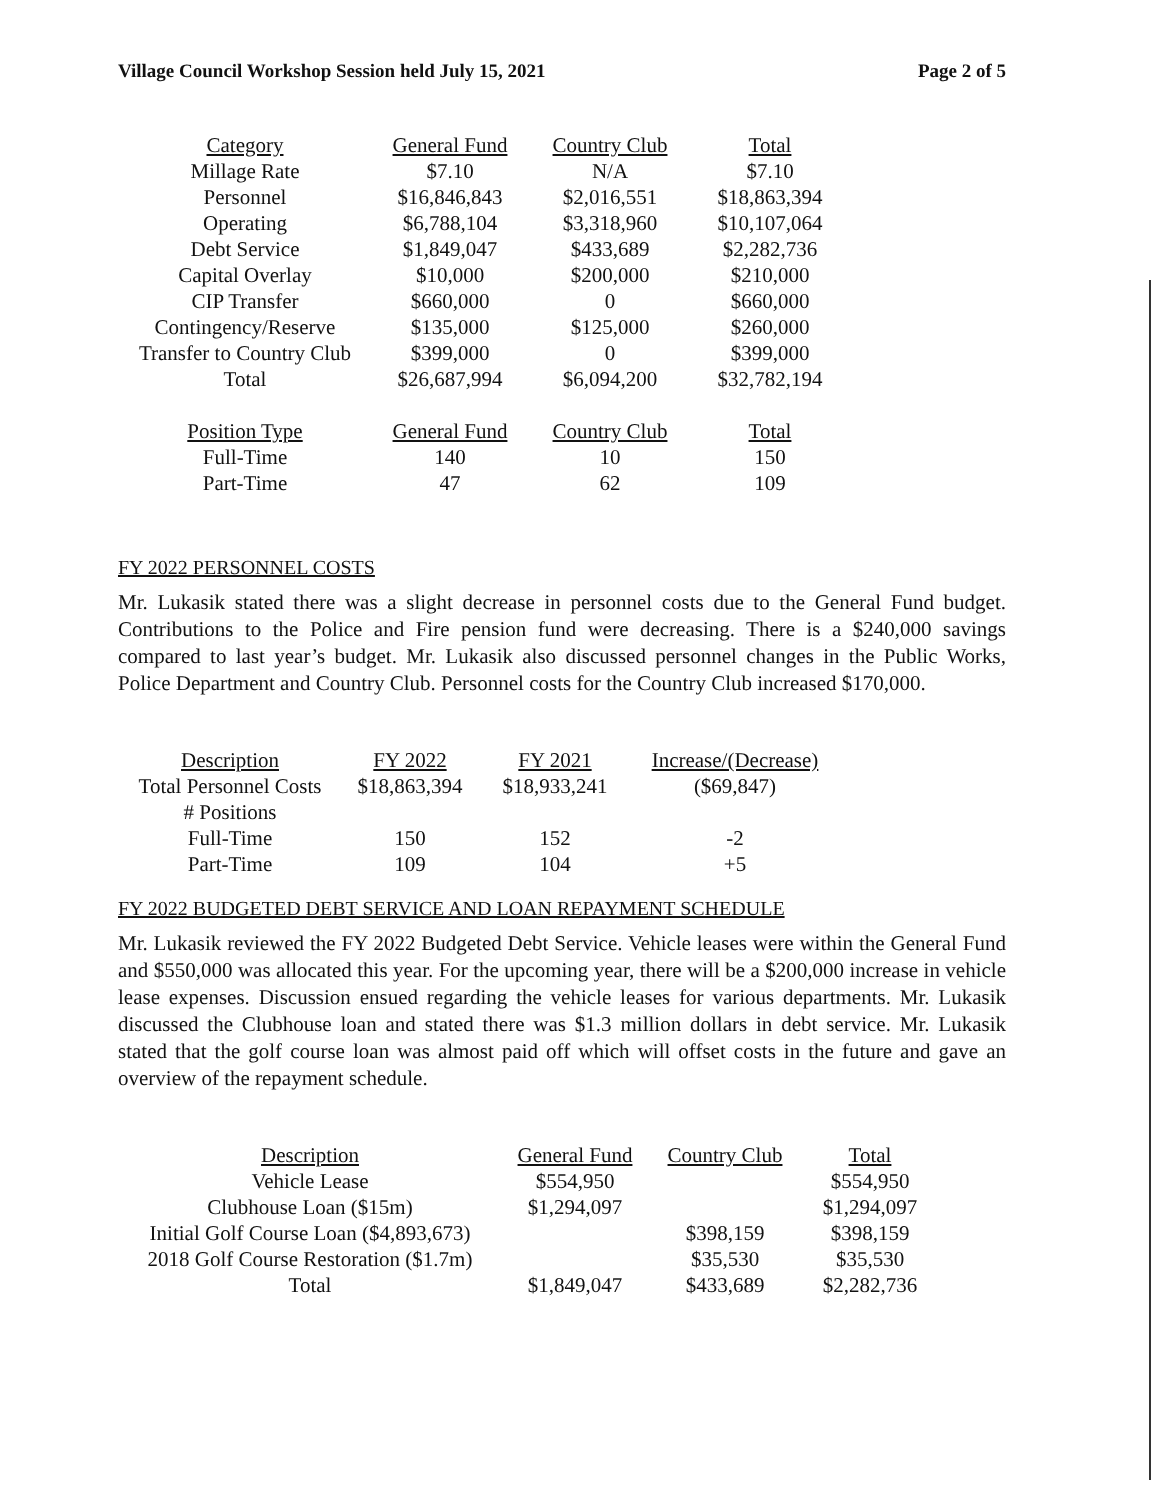Village Council Workshop Session held July 15, 2021 Page 2 of 5
| Category | General Fund | Country Club | Total |
| --- | --- | --- | --- |
| Millage Rate | $7.10 | N/A | $7.10 |
| Personnel | $16,846,843 | $2,016,551 | $18,863,394 |
| Operating | $6,788,104 | $3,318,960 | $10,107,064 |
| Debt Service | $1,849,047 | $433,689 | $2,282,736 |
| Capital Overlay | $10,000 | $200,000 | $210,000 |
| CIP Transfer | $660,000 | 0 | $660,000 |
| Contingency/Reserve | $135,000 | $125,000 | $260,000 |
| Transfer to Country Club | $399,000 | 0 | $399,000 |
| Total | $26,687,994 | $6,094,200 | $32,782,194 |
| Position Type | General Fund | Country Club | Total |
| Full-Time | 140 | 10 | 150 |
| Part-Time | 47 | 62 | 109 |
FY 2022 PERSONNEL COSTS
Mr. Lukasik stated there was a slight decrease in personnel costs due to the General Fund budget. Contributions to the Police and Fire pension fund were decreasing. There is a $240,000 savings compared to last year’s budget. Mr. Lukasik also discussed personnel changes in the Public Works, Police Department and Country Club. Personnel costs for the Country Club increased $170,000.
| Description | FY 2022 | FY 2021 | Increase/(Decrease) |
| --- | --- | --- | --- |
| Total Personnel Costs | $18,863,394 | $18,933,241 | ($69,847) |
| # Positions | | | |
| Full-Time | 150 | 152 | -2 |
| Part-Time | 109 | 104 | +5 |
FY 2022 BUDGETED DEBT SERVICE AND LOAN REPAYMENT SCHEDULE
Mr. Lukasik reviewed the FY 2022 Budgeted Debt Service. Vehicle leases were within the General Fund and $550,000 was allocated this year. For the upcoming year, there will be a $200,000 increase in vehicle lease expenses. Discussion ensued regarding the vehicle leases for various departments. Mr. Lukasik discussed the Clubhouse loan and stated there was $1.3 million dollars in debt service. Mr. Lukasik stated that the golf course loan was almost paid off which will offset costs in the future and gave an overview of the repayment schedule.
| Description | General Fund | Country Club | Total |
| --- | --- | --- | --- |
| Vehicle Lease | $554,950 | | $554,950 |
| Clubhouse Loan ($15m) | $1,294,097 | | $1,294,097 |
| Initial Golf Course Loan ($4,893,673) | | $398,159 | $398,159 |
| 2018 Golf Course Restoration ($1.7m) | | $35,530 | $35,530 |
| Total | $1,849,047 | $433,689 | $2,282,736 |